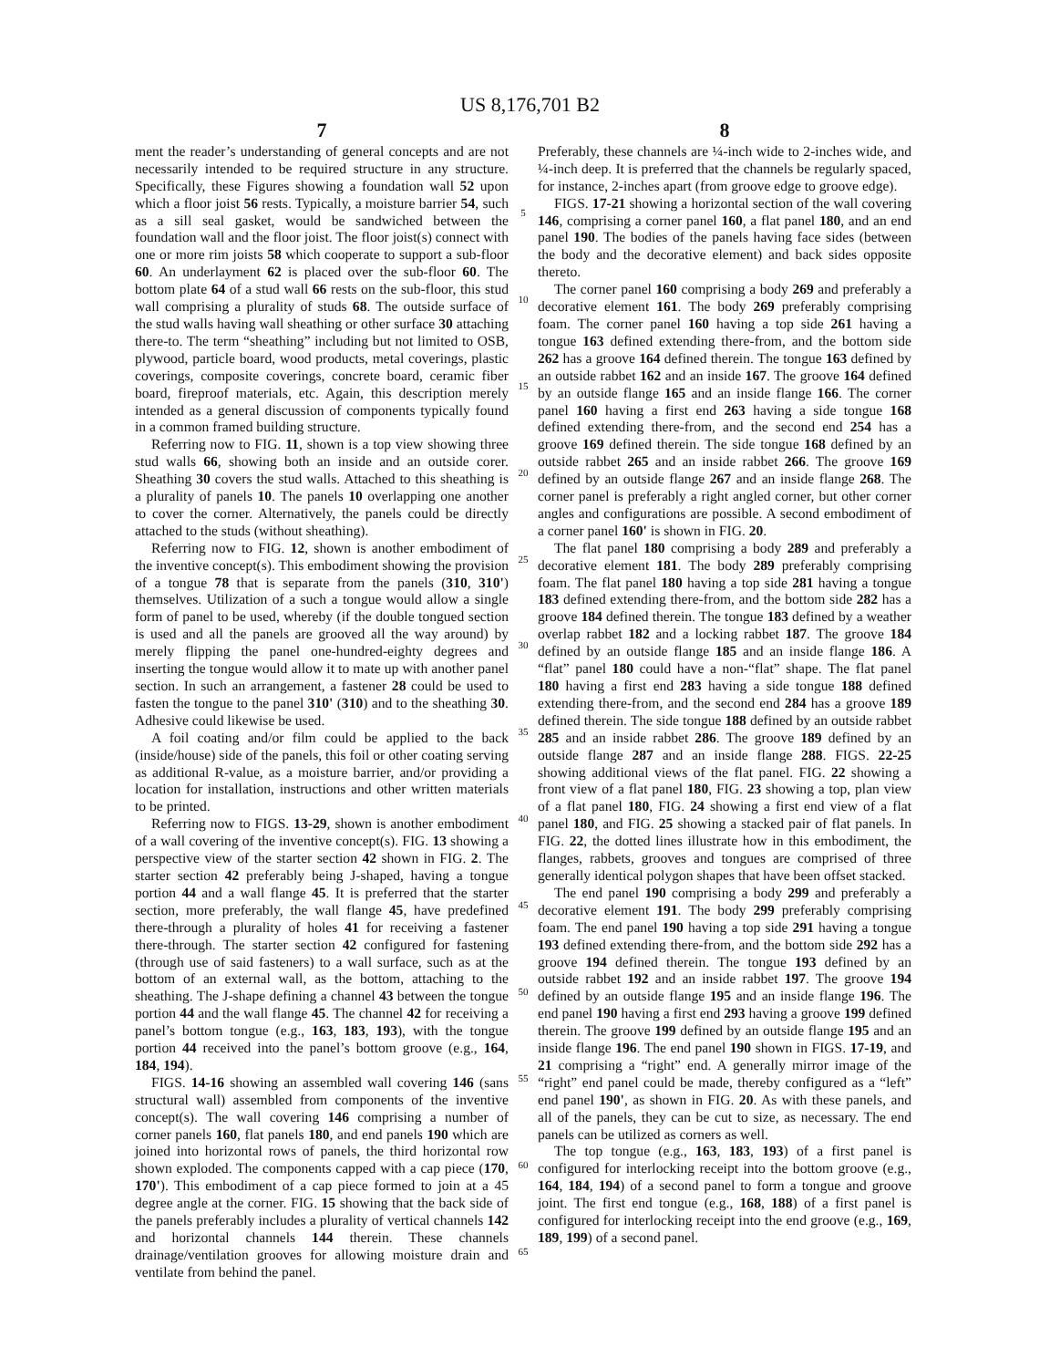US 8,176,701 B2
7
ment the reader’s understanding of general concepts and are not necessarily intended to be required structure in any structure. Specifically, these Figures showing a foundation wall 52 upon which a floor joist 56 rests. Typically, a moisture barrier 54, such as a sill seal gasket, would be sandwiched between the foundation wall and the floor joist. The floor joist(s) connect with one or more rim joists 58 which cooperate to support a sub-floor 60. An underlayment 62 is placed over the sub-floor 60. The bottom plate 64 of a stud wall 66 rests on the sub-floor, this stud wall comprising a plurality of studs 68. The outside surface of the stud walls having wall sheathing or other surface 30 attaching there-to. The term “sheathing” including but not limited to OSB, plywood, particle board, wood products, metal coverings, plastic coverings, composite coverings, concrete board, ceramic fiber board, fireproof materials, etc. Again, this description merely intended as a general discussion of components typically found in a common framed building structure.
Referring now to FIG. 11, shown is a top view showing three stud walls 66, showing both an inside and an outside corer. Sheathing 30 covers the stud walls. Attached to this sheathing is a plurality of panels 10. The panels 10 overlapping one another to cover the corner. Alternatively, the panels could be directly attached to the studs (without sheathing).
Referring now to FIG. 12, shown is another embodiment of the inventive concept(s). This embodiment showing the provision of a tongue 78 that is separate from the panels (310, 310') themselves. Utilization of a such a tongue would allow a single form of panel to be used, whereby (if the double tongued section is used and all the panels are grooved all the way around) by merely flipping the panel one-hundred-eighty degrees and inserting the tongue would allow it to mate up with another panel section. In such an arrangement, a fastener 28 could be used to fasten the tongue to the panel 310' (310) and to the sheathing 30. Adhesive could likewise be used.
A foil coating and/or film could be applied to the back (inside/house) side of the panels, this foil or other coating serving as additional R-value, as a moisture barrier, and/or providing a location for installation, instructions and other written materials to be printed.
Referring now to FIGS. 13-29, shown is another embodiment of a wall covering of the inventive concept(s). FIG. 13 showing a perspective view of the starter section 42 shown in FIG. 2. The starter section 42 preferably being J-shaped, having a tongue portion 44 and a wall flange 45. It is preferred that the starter section, more preferably, the wall flange 45, have predefined there-through a plurality of holes 41 for receiving a fastener there-through. The starter section 42 configured for fastening (through use of said fasteners) to a wall surface, such as at the bottom of an external wall, as the bottom, attaching to the sheathing. The J-shape defining a channel 43 between the tongue portion 44 and the wall flange 45. The channel 42 for receiving a panel’s bottom tongue (e.g., 163, 183, 193), with the tongue portion 44 received into the panel’s bottom groove (e.g., 164, 184, 194).
FIGS. 14-16 showing an assembled wall covering 146 (sans structural wall) assembled from components of the inventive concept(s). The wall covering 146 comprising a number of corner panels 160, flat panels 180, and end panels 190 which are joined into horizontal rows of panels, the third horizontal row shown exploded. The components capped with a cap piece (170, 170'). This embodiment of a cap piece formed to join at a 45 degree angle at the corner. FIG. 15 showing that the back side of the panels preferably includes a plurality of vertical channels 142 and horizontal channels 144 therein. These channels drainage/ventilation grooves for allowing moisture drain and ventilate from behind the panel.
5
10
15
20
25
30
35
40
45
50
55
60
65
8
Preferably, these channels are ¼-inch wide to 2-inches wide, and ¼-inch deep. It is preferred that the channels be regularly spaced, for instance, 2-inches apart (from groove edge to groove edge).
FIGS. 17-21 showing a horizontal section of the wall covering 146, comprising a corner panel 160, a flat panel 180, and an end panel 190. The bodies of the panels having face sides (between the body and the decorative element) and back sides opposite thereto.
The corner panel 160 comprising a body 269 and preferably a decorative element 161. The body 269 preferably comprising foam. The corner panel 160 having a top side 261 having a tongue 163 defined extending there-from, and the bottom side 262 has a groove 164 defined therein. The tongue 163 defined by an outside rabbet 162 and an inside 167. The groove 164 defined by an outside flange 165 and an inside flange 166. The corner panel 160 having a first end 263 having a side tongue 168 defined extending there-from, and the second end 254 has a groove 169 defined therein. The side tongue 168 defined by an outside rabbet 265 and an inside rabbet 266. The groove 169 defined by an outside flange 267 and an inside flange 268. The corner panel is preferably a right angled corner, but other corner angles and configurations are possible. A second embodiment of a corner panel 160' is shown in FIG. 20.
The flat panel 180 comprising a body 289 and preferably a decorative element 181. The body 289 preferably comprising foam. The flat panel 180 having a top side 281 having a tongue 183 defined extending there-from, and the bottom side 282 has a groove 184 defined therein. The tongue 183 defined by a weather overlap rabbet 182 and a locking rabbet 187. The groove 184 defined by an outside flange 185 and an inside flange 186. A “flat” panel 180 could have a non-“flat” shape. The flat panel 180 having a first end 283 having a side tongue 188 defined extending there-from, and the second end 284 has a groove 189 defined therein. The side tongue 188 defined by an outside rabbet 285 and an inside rabbet 286. The groove 189 defined by an outside flange 287 and an inside flange 288. FIGS. 22-25 showing additional views of the flat panel. FIG. 22 showing a front view of a flat panel 180, FIG. 23 showing a top, plan view of a flat panel 180, FIG. 24 showing a first end view of a flat panel 180, and FIG. 25 showing a stacked pair of flat panels. In FIG. 22, the dotted lines illustrate how in this embodiment, the flanges, rabbets, grooves and tongues are comprised of three generally identical polygon shapes that have been offset stacked.
The end panel 190 comprising a body 299 and preferably a decorative element 191. The body 299 preferably comprising foam. The end panel 190 having a top side 291 having a tongue 193 defined extending there-from, and the bottom side 292 has a groove 194 defined therein. The tongue 193 defined by an outside rabbet 192 and an inside rabbet 197. The groove 194 defined by an outside flange 195 and an inside flange 196. The end panel 190 having a first end 293 having a groove 199 defined therein. The groove 199 defined by an outside flange 195 and an inside flange 196. The end panel 190 shown in FIGS. 17-19, and 21 comprising a “right” end. A generally mirror image of the “right” end panel could be made, thereby configured as a “left” end panel 190', as shown in FIG. 20. As with these panels, and all of the panels, they can be cut to size, as necessary. The end panels can be utilized as corners as well.
The top tongue (e.g., 163, 183, 193) of a first panel is configured for interlocking receipt into the bottom groove (e.g., 164, 184, 194) of a second panel to form a tongue and groove joint. The first end tongue (e.g., 168, 188) of a first panel is configured for interlocking receipt into the end groove (e.g., 169, 189, 199) of a second panel.